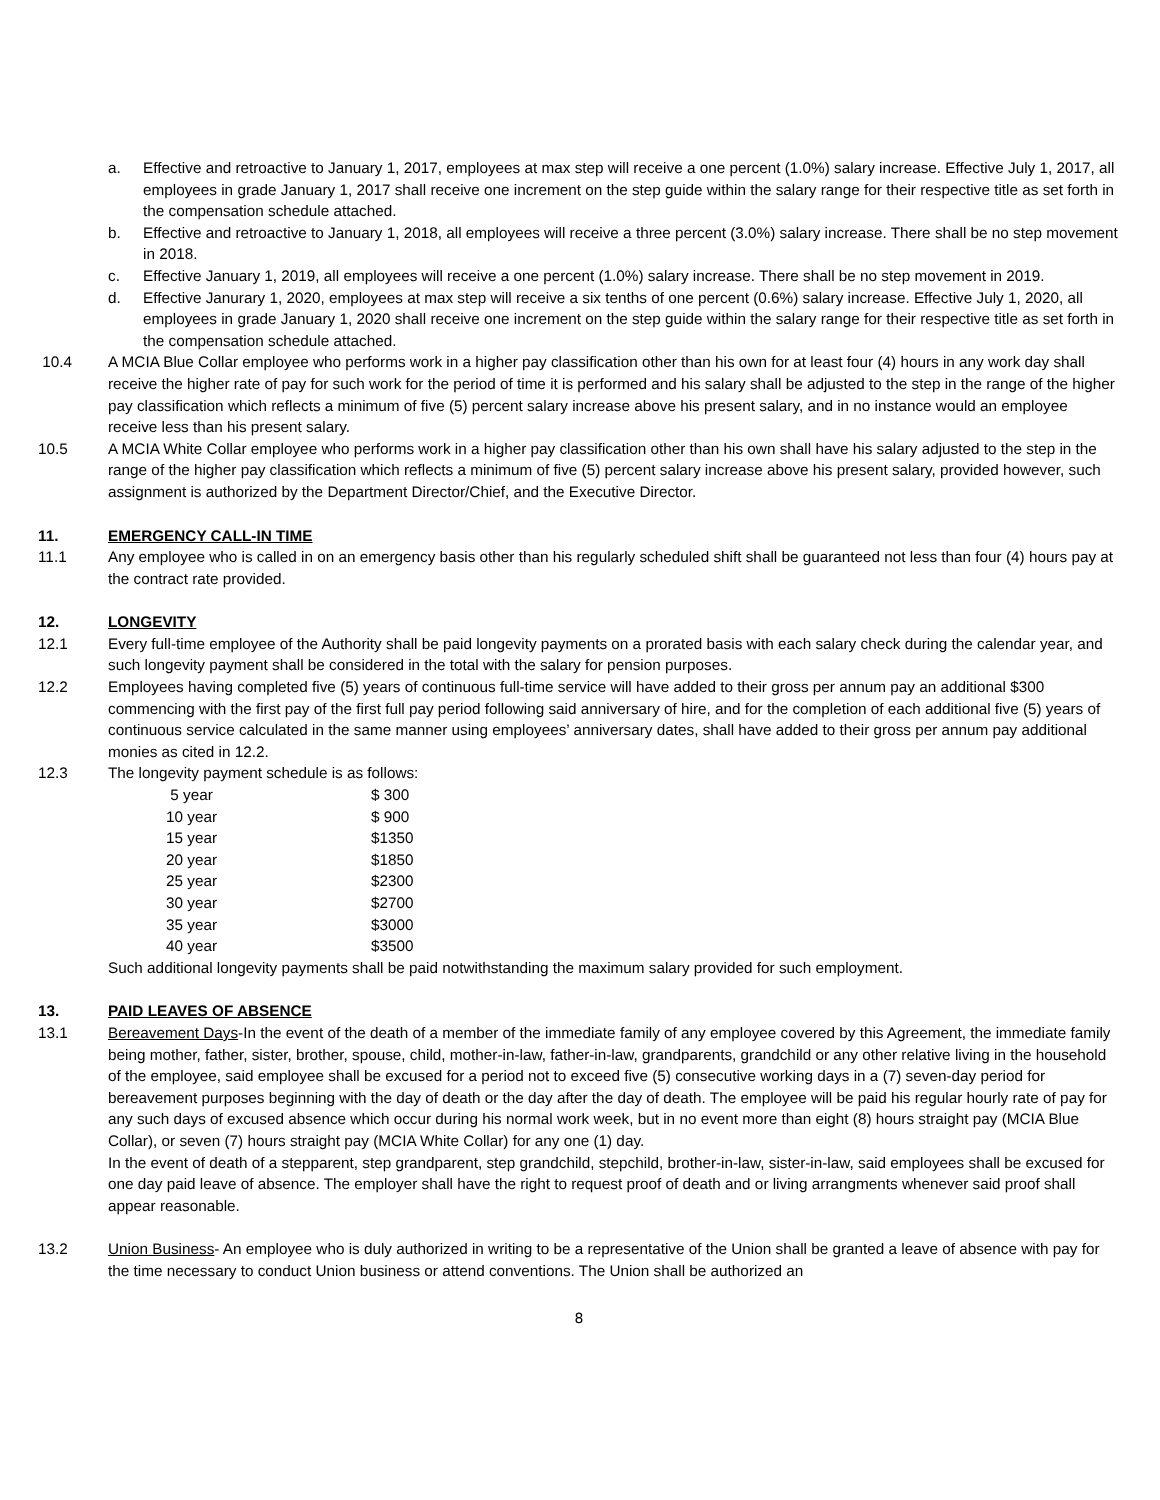a. Effective and retroactive to January 1, 2017, employees at max step will receive a one percent (1.0%) salary increase. Effective July 1, 2017, all employees in grade January 1, 2017 shall receive one increment on the step guide within the salary range for their respective title as set forth in the compensation schedule attached.
b. Effective and retroactive to January 1, 2018, all employees will receive a three percent (3.0%) salary increase. There shall be no step movement in 2018.
c. Effective January 1, 2019, all employees will receive a one percent (1.0%) salary increase. There shall be no step movement in 2019.
d. Effective Janurary 1, 2020, employees at max step will receive a six tenths of one percent (0.6%) salary increase. Effective July 1, 2020, all employees in grade January 1, 2020 shall receive one increment on the step guide within the salary range for their respective title as set forth in the compensation schedule attached.
10.4 A MCIA Blue Collar employee who performs work in a higher pay classification other than his own for at least four (4) hours in any work day shall receive the higher rate of pay for such work for the period of time it is performed and his salary shall be adjusted to the step in the range of the higher pay classification which reflects a minimum of five (5) percent salary increase above his present salary, and in no instance would an employee receive less than his present salary.
10.5 A MCIA White Collar employee who performs work in a higher pay classification other than his own shall have his salary adjusted to the step in the range of the higher pay classification which reflects a minimum of five (5) percent salary increase above his present salary, provided however, such assignment is authorized by the Department Director/Chief, and the Executive Director.
11. EMERGENCY CALL-IN TIME
11.1 Any employee who is called in on an emergency basis other than his regularly scheduled shift shall be guaranteed not less than four (4) hours pay at the contract rate provided.
12. LONGEVITY
12.1 Every full-time employee of the Authority shall be paid longevity payments on a prorated basis with each salary check during the calendar year, and such longevity payment shall be considered in the total with the salary for pension purposes.
12.2 Employees having completed five (5) years of continuous full-time service will have added to their gross per annum pay an additional $300 commencing with the first pay of the first full pay period following said anniversary of hire, and for the completion of each additional five (5) years of continuous service calculated in the same manner using employees’ anniversary dates, shall have added to their gross per annum pay additional monies as cited in 12.2.
12.3 The longevity payment schedule is as follows:
| 5 year | $ 300 |
| 10 year | $ 900 |
| 15 year | $1350 |
| 20 year | $1850 |
| 25 year | $2300 |
| 30 year | $2700 |
| 35 year | $3000 |
| 40 year | $3500 |
Such additional longevity payments shall be paid notwithstanding the maximum salary provided for such employment.
13. PAID LEAVES OF ABSENCE
13.1 Bereavement Days-In the event of the death of a member of the immediate family of any employee covered by this Agreement, the immediate family being mother, father, sister, brother, spouse, child, mother-in-law, father-in-law, grandparents, grandchild or any other relative living in the household of the employee, said employee shall be excused for a period not to exceed five (5) consecutive working days in a (7) seven-day period for bereavement purposes beginning with the day of death or the day after the day of death. The employee will be paid his regular hourly rate of pay for any such days of excused absence which occur during his normal work week, but in no event more than eight (8) hours straight pay (MCIA Blue Collar), or seven (7) hours straight pay (MCIA White Collar) for any one (1) day.
In the event of death of a stepparent, step grandparent, step grandchild, stepchild, brother-in-law, sister-in-law, said employees shall be excused for one day paid leave of absence. The employer shall have the right to request proof of death and or living arrangments whenever said proof shall appear reasonable.
13.2 Union Business- An employee who is duly authorized in writing to be a representative of the Union shall be granted a leave of absence with pay for the time necessary to conduct Union business or attend conventions. The Union shall be authorized an
8